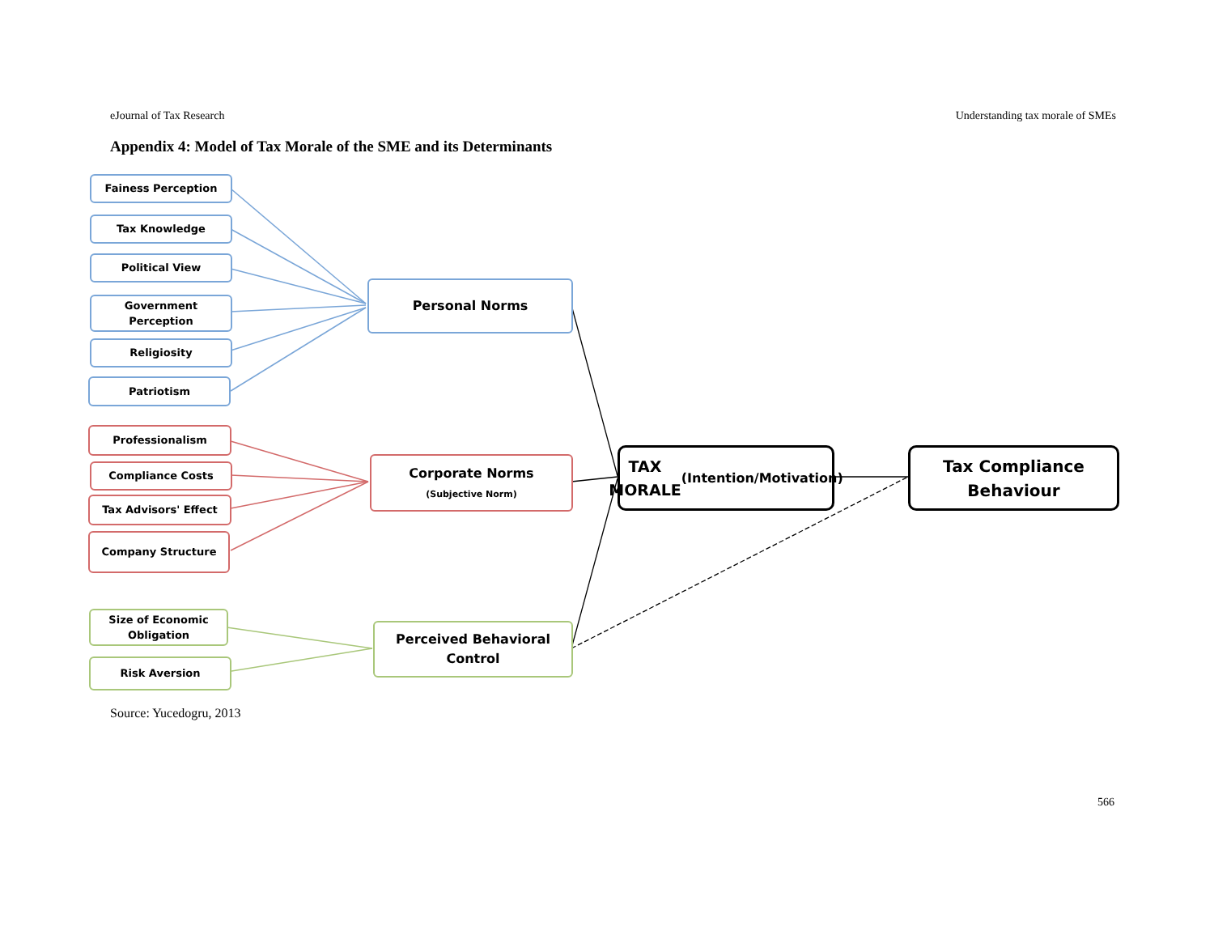eJournal of Tax Research Understanding tax morale of SMEs
Appendix 4: Model of Tax Morale of the SME and its Determinants
Fainess Perception
Tax Knowledge
Political View
Government
Perception
Religiosity
Patriotism
Personal Norms
Professionalism
Compliance Costs
Tax Advisors' Effect
Company Structure
Corporate Norms
(Subjective Norm)
Size of Economic
Obligation
Risk Aversion
Perceived Behavioral
Control
TAX MORALE
(Intention/Motivation)
Tax Compliance
Behaviour
Source: Yucedogru, 2013
566